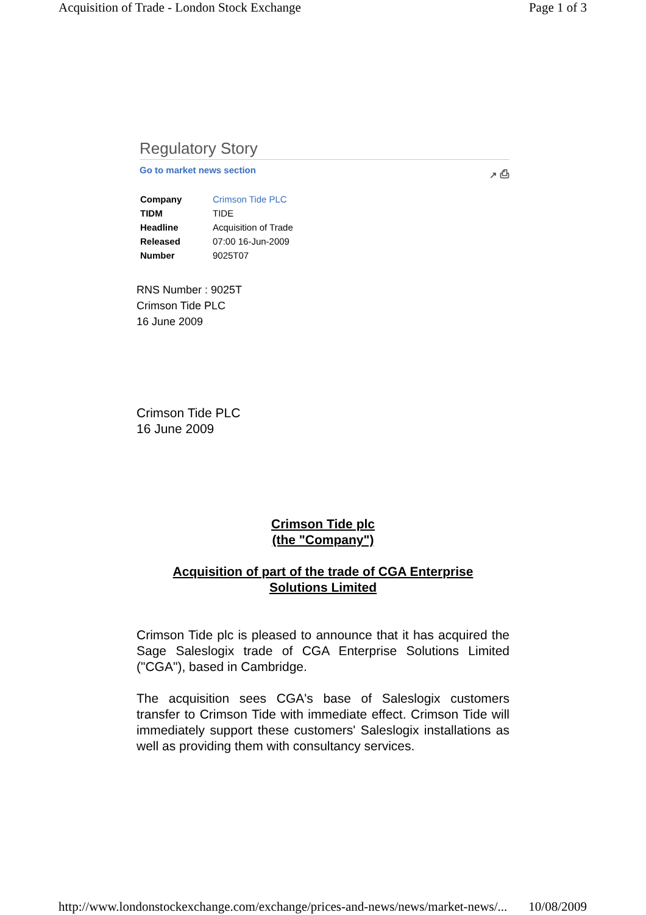Acquisition of Trade - London Stock Exchange Page 1 of 3
Regulatory Story
Go to market news section ↗ ⎙
| Company | Crimson Tide PLC |
| TIDM | TIDE |
| Headline | Acquisition of Trade |
| Released | 07:00 16-Jun-2009 |
| Number | 9025T07 |
RNS Number : 9025T
Crimson Tide PLC
16 June 2009
Crimson Tide PLC
16 June 2009
Crimson Tide plc
(the "Company")
Acquisition of part of the trade of CGA Enterprise
Solutions Limited
Crimson Tide plc is pleased to announce that it has acquired the Sage Saleslogix trade of CGA Enterprise Solutions Limited ("CGA"), based in Cambridge.
The acquisition sees CGA's base of Saleslogix customers transfer to Crimson Tide with immediate effect. Crimson Tide will immediately support these customers' Saleslogix installations as well as providing them with consultancy services.
http://www.londonstockexchange.com/exchange/prices-and-news/news/market-news/... 10/08/2009